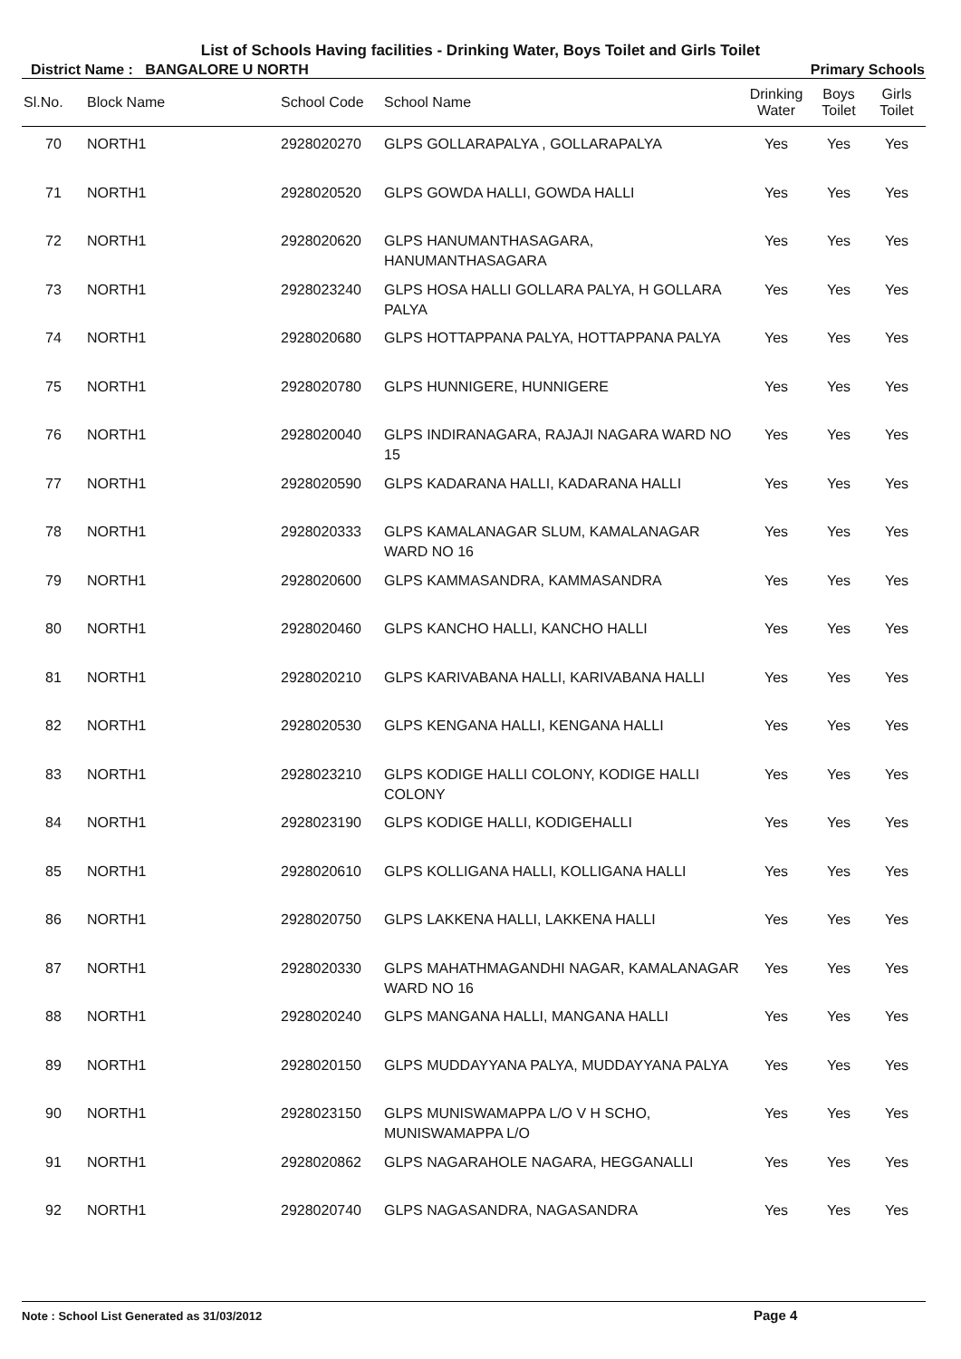List of Schools Having facilities - Drinking Water, Boys Toilet and Girls Toilet
District Name : BANGALORE U NORTH Primary Schools
| Sl.No. | Block Name | School Code | School Name | Drinking Water | Boys Toilet | Girls Toilet |
| --- | --- | --- | --- | --- | --- | --- |
| 70 | NORTH1 | 2928020270 | GLPS GOLLARAPALYA , GOLLARAPALYA | Yes | Yes | Yes |
| 71 | NORTH1 | 2928020520 | GLPS GOWDA HALLI, GOWDA HALLI | Yes | Yes | Yes |
| 72 | NORTH1 | 2928020620 | GLPS HANUMANTHASAGARA, HANUMANTHASAGARA | Yes | Yes | Yes |
| 73 | NORTH1 | 2928023240 | GLPS HOSA HALLI GOLLARA PALYA, H GOLLARA PALYA | Yes | Yes | Yes |
| 74 | NORTH1 | 2928020680 | GLPS HOTTAPPANA PALYA, HOTTAPPANA PALYA | Yes | Yes | Yes |
| 75 | NORTH1 | 2928020780 | GLPS HUNNIGERE, HUNNIGERE | Yes | Yes | Yes |
| 76 | NORTH1 | 2928020040 | GLPS INDIRANAGARA, RAJAJI NAGARA WARD NO 15 | Yes | Yes | Yes |
| 77 | NORTH1 | 2928020590 | GLPS KADARANA HALLI, KADARANA HALLI | Yes | Yes | Yes |
| 78 | NORTH1 | 2928020333 | GLPS KAMALANAGAR SLUM, KAMALANAGAR WARD NO 16 | Yes | Yes | Yes |
| 79 | NORTH1 | 2928020600 | GLPS KAMMASANDRA, KAMMASANDRA | Yes | Yes | Yes |
| 80 | NORTH1 | 2928020460 | GLPS KANCHO HALLI, KANCHO HALLI | Yes | Yes | Yes |
| 81 | NORTH1 | 2928020210 | GLPS KARIVABANA HALLI, KARIVABANA HALLI | Yes | Yes | Yes |
| 82 | NORTH1 | 2928020530 | GLPS KENGANA HALLI, KENGANA HALLI | Yes | Yes | Yes |
| 83 | NORTH1 | 2928023210 | GLPS KODIGE HALLI COLONY, KODIGE HALLI COLONY | Yes | Yes | Yes |
| 84 | NORTH1 | 2928023190 | GLPS KODIGE HALLI, KODIGEHALLI | Yes | Yes | Yes |
| 85 | NORTH1 | 2928020610 | GLPS KOLLIGANA HALLI, KOLLIGANA HALLI | Yes | Yes | Yes |
| 86 | NORTH1 | 2928020750 | GLPS LAKKENA HALLI, LAKKENA HALLI | Yes | Yes | Yes |
| 87 | NORTH1 | 2928020330 | GLPS MAHATHMAGANDHI NAGAR, KAMALANAGAR WARD NO 16 | Yes | Yes | Yes |
| 88 | NORTH1 | 2928020240 | GLPS MANGANA HALLI, MANGANA HALLI | Yes | Yes | Yes |
| 89 | NORTH1 | 2928020150 | GLPS MUDDAYYANA PALYA, MUDDAYYANA PALYA | Yes | Yes | Yes |
| 90 | NORTH1 | 2928023150 | GLPS MUNISWAMAPPA L/O V H SCHO, MUNISWAMAPPA L/O | Yes | Yes | Yes |
| 91 | NORTH1 | 2928020862 | GLPS NAGARAHOLE NAGARA, HEGGANALLI | Yes | Yes | Yes |
| 92 | NORTH1 | 2928020740 | GLPS NAGASANDRA, NAGASANDRA | Yes | Yes | Yes |
Note : School List Generated as 31/03/2012 Page 4